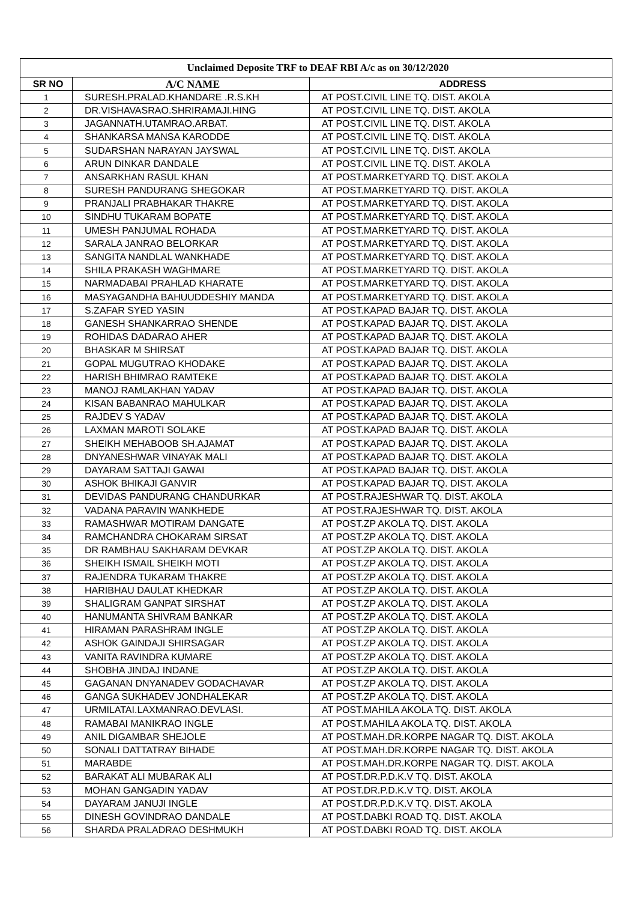| Unclaimed Deposite TRF to DEAF RBI A/c as on 30/12/2020 | | |
| --- | --- | --- |
| SR NO | A/C NAME | ADDRESS |
| 1 | SURESH.PRALAD.KHANDARE .R.S.KH | AT POST.CIVIL LINE TQ. DIST. AKOLA |
| 2 | DR.VISHAVASRAO.SHRIRAMAJI.HING | AT POST.CIVIL LINE TQ. DIST. AKOLA |
| 3 | JAGANNATH.UTAMRAO.ARBAT. | AT POST.CIVIL LINE TQ. DIST. AKOLA |
| 4 | SHANKARSA MANSA KARODDE | AT POST.CIVIL LINE TQ. DIST. AKOLA |
| 5 | SUDARSHAN NARAYAN JAYSWAL | AT POST.CIVIL LINE TQ. DIST. AKOLA |
| 6 | ARUN DINKAR DANDALE | AT POST.CIVIL LINE TQ. DIST. AKOLA |
| 7 | ANSARKHAN RASUL KHAN | AT POST.MARKETYARD TQ. DIST. AKOLA |
| 8 | SURESH PANDURANG SHEGOKAR | AT POST.MARKETYARD TQ. DIST. AKOLA |
| 9 | PRANJALI PRABHAKAR THAKRE | AT POST.MARKETYARD TQ. DIST. AKOLA |
| 10 | SINDHU TUKARAM BOPATE | AT POST.MARKETYARD TQ. DIST. AKOLA |
| 11 | UMESH PANJUMAL ROHADA | AT POST.MARKETYARD TQ. DIST. AKOLA |
| 12 | SARALA JANRAO BELORKAR | AT POST.MARKETYARD TQ. DIST. AKOLA |
| 13 | SANGITA NANDLAL WANKHADE | AT POST.MARKETYARD TQ. DIST. AKOLA |
| 14 | SHILA PRAKASH WAGHMARE | AT POST.MARKETYARD TQ. DIST. AKOLA |
| 15 | NARMADABAI PRAHLAD KHARATE | AT POST.MARKETYARD TQ. DIST. AKOLA |
| 16 | MASYAGANDHA BAHUUDDESHIY MANDA | AT POST.MARKETYARD TQ. DIST. AKOLA |
| 17 | S.ZAFAR SYED YASIN | AT POST.KAPAD BAJAR TQ. DIST. AKOLA |
| 18 | GANESH SHANKARRAO SHENDE | AT POST.KAPAD BAJAR TQ. DIST. AKOLA |
| 19 | ROHIDAS DADARAO AHER | AT POST.KAPAD BAJAR TQ. DIST. AKOLA |
| 20 | BHASKAR M SHIRSAT | AT POST.KAPAD BAJAR TQ. DIST. AKOLA |
| 21 | GOPAL MUGUTRAO KHODAKE | AT POST.KAPAD BAJAR TQ. DIST. AKOLA |
| 22 | HARISH BHIMRAO RAMTEKE | AT POST.KAPAD BAJAR TQ. DIST. AKOLA |
| 23 | MANOJ RAMLAKHAN YADAV | AT POST.KAPAD BAJAR TQ. DIST. AKOLA |
| 24 | KISAN BABANRAO MAHULKAR | AT POST.KAPAD BAJAR TQ. DIST. AKOLA |
| 25 | RAJDEV S YADAV | AT POST.KAPAD BAJAR TQ. DIST. AKOLA |
| 26 | LAXMAN MAROTI SOLAKE | AT POST.KAPAD BAJAR TQ. DIST. AKOLA |
| 27 | SHEIKH MEHABOOB SH.AJAMAT | AT POST.KAPAD BAJAR TQ. DIST. AKOLA |
| 28 | DNYANESHWAR VINAYAK MALI | AT POST.KAPAD BAJAR TQ. DIST. AKOLA |
| 29 | DAYARAM SATTAJI GAWAI | AT POST.KAPAD BAJAR TQ. DIST. AKOLA |
| 30 | ASHOK BHIKAJI GANVIR | AT POST.KAPAD BAJAR TQ. DIST. AKOLA |
| 31 | DEVIDAS PANDURANG CHANDURKAR | AT POST.RAJESHWAR TQ. DIST. AKOLA |
| 32 | VADANA PARAVIN WANKHEDE | AT POST.RAJESHWAR TQ. DIST. AKOLA |
| 33 | RAMASHWAR MOTIRAM DANGATE | AT POST.ZP AKOLA TQ. DIST. AKOLA |
| 34 | RAMCHANDRA CHOKARAM SIRSAT | AT POST.ZP AKOLA TQ. DIST. AKOLA |
| 35 | DR RAMBHAU SAKHARAM DEVKAR | AT POST.ZP AKOLA TQ. DIST. AKOLA |
| 36 | SHEIKH ISMAIL SHEIKH MOTI | AT POST.ZP AKOLA TQ. DIST. AKOLA |
| 37 | RAJENDRA TUKARAM THAKRE | AT POST.ZP AKOLA TQ. DIST. AKOLA |
| 38 | HARIBHAU DAULAT KHEDKAR | AT POST.ZP AKOLA TQ. DIST. AKOLA |
| 39 | SHALIGRAM GANPAT SIRSHAT | AT POST.ZP AKOLA TQ. DIST. AKOLA |
| 40 | HANUMANTA SHIVRAM BANKAR | AT POST.ZP AKOLA TQ. DIST. AKOLA |
| 41 | HIRAMAN PARASHRAM INGLE | AT POST.ZP AKOLA TQ. DIST. AKOLA |
| 42 | ASHOK GAINDAJI SHIRSAGAR | AT POST.ZP AKOLA TQ. DIST. AKOLA |
| 43 | VANITA RAVINDRA KUMARE | AT POST.ZP AKOLA TQ. DIST. AKOLA |
| 44 | SHOBHA JINDAJ INDANE | AT POST.ZP AKOLA TQ. DIST. AKOLA |
| 45 | GAGANAN DNYANADEV GODACHAVAR | AT POST.ZP AKOLA TQ. DIST. AKOLA |
| 46 | GANGA SUKHADEV JONDHALEKAR | AT POST.ZP AKOLA TQ. DIST. AKOLA |
| 47 | URMILATAI.LAXMANRAO.DEVLASI. | AT POST.MAHILA AKOLA TQ. DIST. AKOLA |
| 48 | RAMABAI MANIKRAO INGLE | AT POST.MAHILA AKOLA TQ. DIST. AKOLA |
| 49 | ANIL DIGAMBAR SHEJOLE | AT POST.MAH.DR.KORPE NAGAR TQ. DIST. AKOLA |
| 50 | SONALI DATTATRAY BIHADE | AT POST.MAH.DR.KORPE NAGAR TQ. DIST. AKOLA |
| 51 | MARABDE | AT POST.MAH.DR.KORPE NAGAR TQ. DIST. AKOLA |
| 52 | BARAKAT ALI MUBARAK ALI | AT POST.DR.P.D.K.V TQ. DIST. AKOLA |
| 53 | MOHAN GANGADIN YADAV | AT POST.DR.P.D.K.V TQ. DIST. AKOLA |
| 54 | DAYARAM JANUJI INGLE | AT POST.DR.P.D.K.V TQ. DIST. AKOLA |
| 55 | DINESH GOVINDRAO DANDALE | AT POST.DABKI ROAD TQ. DIST. AKOLA |
| 56 | SHARDA PRALADRAO DESHMUKH | AT POST.DABKI ROAD TQ. DIST. AKOLA |